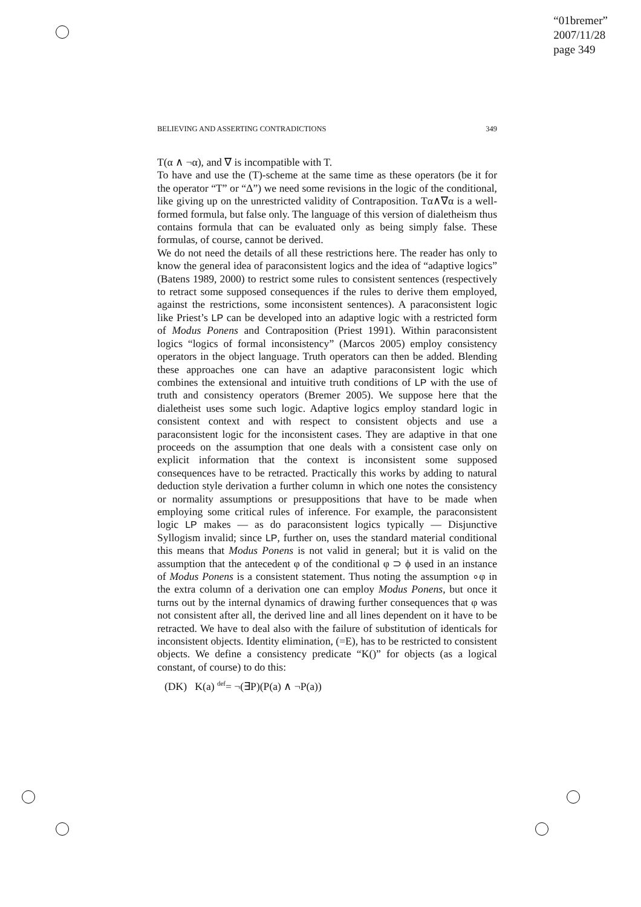“01bremer”
2007/11/28
page 349
BELIEVING AND ASSERTING CONTRADICTIONS 349
T(α ∧ ¬α), and ∇ is incompatible with T.
To have and use the (T)-scheme at the same time as these operators (be it for the operator “T” or “Δ”) we need some revisions in the logic of the conditional, like giving up on the unrestricted validity of Contraposition. Tα∧∇α is a well-formed formula, but false only. The language of this version of dialetheism thus contains formula that can be evaluated only as being simply false. These formulas, of course, cannot be derived.
We do not need the details of all these restrictions here. The reader has only to know the general idea of paraconsistent logics and the idea of “adaptive logics” (Batens 1989, 2000) to restrict some rules to consistent sentences (respectively to retract some supposed consequences if the rules to derive them employed, against the restrictions, some inconsistent sentences). A paraconsistent logic like Priest’s LP can be developed into an adaptive logic with a restricted form of Modus Ponens and Contraposition (Priest 1991). Within paraconsistent logics “logics of formal inconsistency” (Marcos 2005) employ consistency operators in the object language. Truth operators can then be added. Blending these approaches one can have an adaptive paraconsistent logic which combines the extensional and intuitive truth conditions of LP with the use of truth and consistency operators (Bremer 2005). We suppose here that the dialetheist uses some such logic. Adaptive logics employ standard logic in consistent context and with respect to consistent objects and use a paraconsistent logic for the inconsistent cases. They are adaptive in that one proceeds on the assumption that one deals with a consistent case only on explicit information that the context is inconsistent some supposed consequences have to be retracted. Practically this works by adding to natural deduction style derivation a further column in which one notes the consistency or normality assumptions or presuppositions that have to be made when employing some critical rules of inference. For example, the paraconsistent logic LP makes — as do paraconsistent logics typically — Disjunctive Syllogism invalid; since LP, further on, uses the standard material conditional this means that Modus Ponens is not valid in general; but it is valid on the assumption that the antecedent φ of the conditional φ ⊃ ϕ used in an instance of Modus Ponens is a consistent statement. Thus noting the assumption ∘φ in the extra column of a derivation one can employ Modus Ponens, but once it turns out by the internal dynamics of drawing further consequences that φ was not consistent after all, the derived line and all lines dependent on it have to be retracted. We have to deal also with the failure of substitution of identicals for inconsistent objects. Identity elimination, (=E), has to be restricted to consistent objects. We define a consistency predicate “K()” for objects (as a logical constant, of course) to do this:
(DK) K(a) <sup>def</sup>= ¬(∃P)(P(a) ∧ ¬P(a))